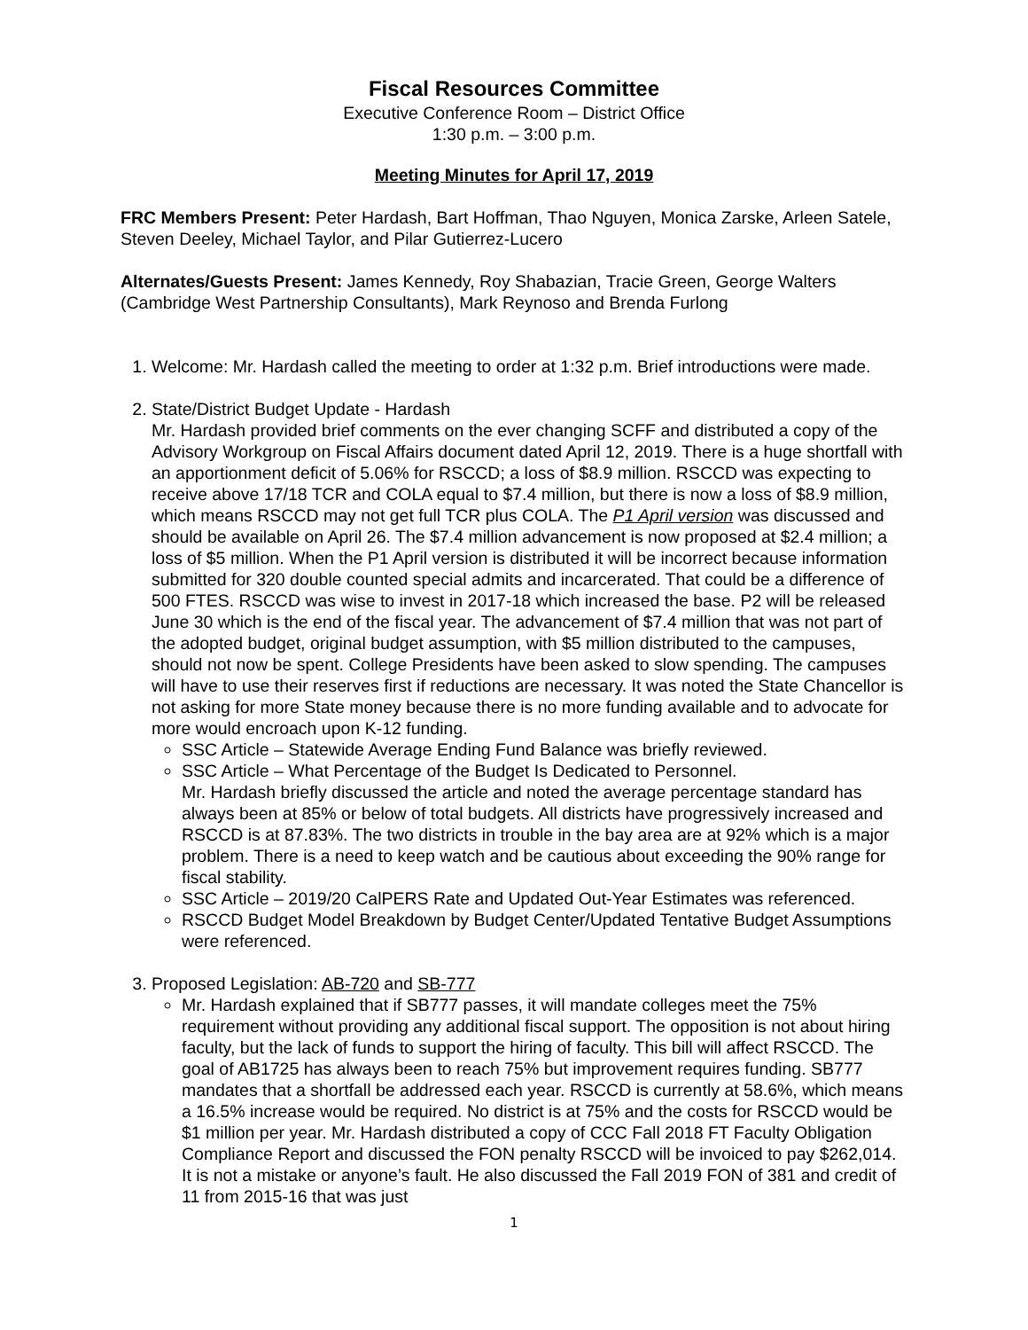Fiscal Resources Committee
Executive Conference Room – District Office
1:30 p.m. – 3:00 p.m.
Meeting Minutes for April 17, 2019
FRC Members Present: Peter Hardash, Bart Hoffman, Thao Nguyen, Monica Zarske, Arleen Satele, Steven Deeley, Michael Taylor, and Pilar Gutierrez-Lucero
Alternates/Guests Present: James Kennedy, Roy Shabazian, Tracie Green, George Walters (Cambridge West Partnership Consultants), Mark Reynoso and Brenda Furlong
1. Welcome: Mr. Hardash called the meeting to order at 1:32 p.m. Brief introductions were made.
2. State/District Budget Update - Hardash
Mr. Hardash provided brief comments on the ever changing SCFF and distributed a copy of the Advisory Workgroup on Fiscal Affairs document dated April 12, 2019. There is a huge shortfall with an apportionment deficit of 5.06% for RSCCD; a loss of $8.9 million. RSCCD was expecting to receive above 17/18 TCR and COLA equal to $7.4 million, but there is now a loss of $8.9 million, which means RSCCD may not get full TCR plus COLA. The P1 April version was discussed and should be available on April 26. The $7.4 million advancement is now proposed at $2.4 million; a loss of $5 million. When the P1 April version is distributed it will be incorrect because information submitted for 320 double counted special admits and incarcerated. That could be a difference of 500 FTES. RSCCD was wise to invest in 2017-18 which increased the base. P2 will be released June 30 which is the end of the fiscal year. The advancement of $7.4 million that was not part of the adopted budget, original budget assumption, with $5 million distributed to the campuses, should not now be spent. College Presidents have been asked to slow spending. The campuses will have to use their reserves first if reductions are necessary. It was noted the State Chancellor is not asking for more State money because there is no more funding available and to advocate for more would encroach upon K-12 funding.
SSC Article – Statewide Average Ending Fund Balance was briefly reviewed.
SSC Article – What Percentage of the Budget Is Dedicated to Personnel.
Mr. Hardash briefly discussed the article and noted the average percentage standard has always been at 85% or below of total budgets. All districts have progressively increased and RSCCD is at 87.83%. The two districts in trouble in the bay area are at 92% which is a major problem. There is a need to keep watch and be cautious about exceeding the 90% range for fiscal stability.
SSC Article – 2019/20 CalPERS Rate and Updated Out-Year Estimates was referenced.
RSCCD Budget Model Breakdown by Budget Center/Updated Tentative Budget Assumptions were referenced.
3. Proposed Legislation: AB-720 and SB-777
Mr. Hardash explained that if SB777 passes, it will mandate colleges meet the 75% requirement without providing any additional fiscal support. The opposition is not about hiring faculty, but the lack of funds to support the hiring of faculty. This bill will affect RSCCD. The goal of AB1725 has always been to reach 75% but improvement requires funding. SB777 mandates that a shortfall be addressed each year. RSCCD is currently at 58.6%, which means a 16.5% increase would be required. No district is at 75% and the costs for RSCCD would be $1 million per year. Mr. Hardash distributed a copy of CCC Fall 2018 FT Faculty Obligation Compliance Report and discussed the FON penalty RSCCD will be invoiced to pay $262,014. It is not a mistake or anyone’s fault. He also discussed the Fall 2019 FON of 381 and credit of 11 from 2015-16 that was just
1